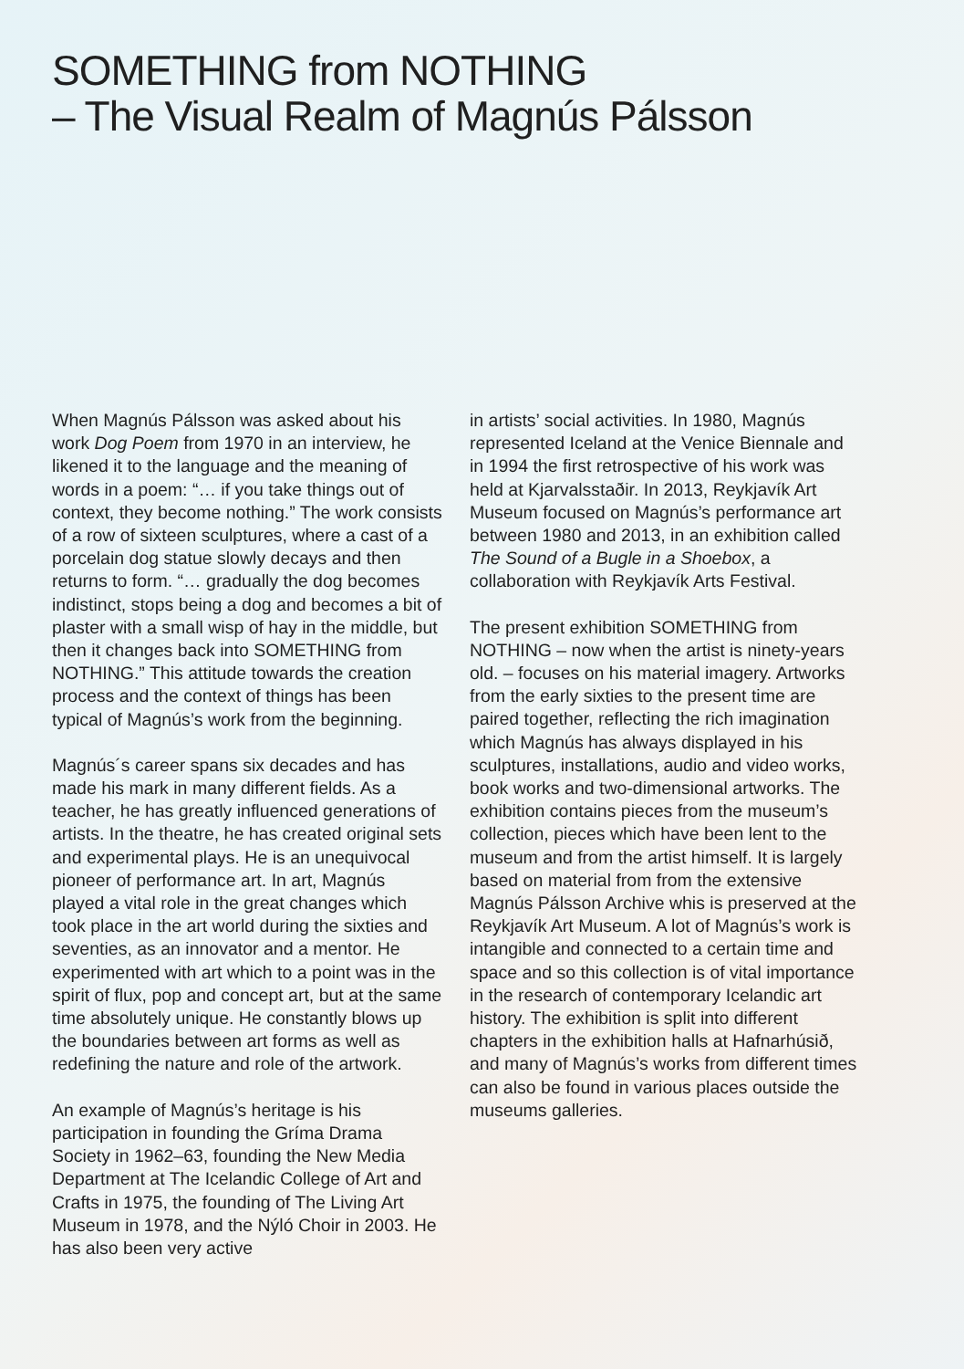SOMETHING from NOTHING
– The Visual Realm of Magnús Pálsson
When Magnús Pálsson was asked about his work Dog Poem from 1970 in an interview, he likened it to the language and the meaning of words in a poem: “… if you take things out of context, they become nothing.” The work consists of a row of sixteen sculptures, where a cast of a porcelain dog statue slowly decays and then returns to form. “… gradually the dog becomes indistinct, stops being a dog and becomes a bit of plaster with a small wisp of hay in the middle, but then it changes back into SOMETHING from NOTHING.” This attitude towards the creation process and the context of things has been typical of Magnús’s work from the beginning.
Magnús´s career spans six decades and has made his mark in many different fields. As a teacher, he has greatly influenced generations of artists. In the theatre, he has created original sets and experimental plays. He is an unequivocal pioneer of performance art. In art, Magnús played a vital role in the great changes which took place in the art world during the sixties and seventies, as an innovator and a mentor. He experimented with art which to a point was in the spirit of flux, pop and concept art, but at the same time absolutely unique. He constantly blows up the boundaries between art forms as well as redefining the nature and role of the artwork.
An example of Magnús’s heritage is his participation in founding the Gríma Drama Society in 1962–63, founding the New Media Department at The Icelandic College of Art and Crafts in 1975, the founding of The Living Art Museum in 1978, and the Nýló Choir in 2003. He has also been very active
in artists’ social activities. In 1980, Magnús represented Iceland at the Venice Biennale and in 1994 the first retrospective of his work was held at Kjarvalsstaðir. In 2013, Reykjavík Art Museum focused on Magnús’s performance art between 1980 and 2013, in an exhibition called The Sound of a Bugle in a Shoebox, a collaboration with Reykjavík Arts Festival.
The present exhibition SOMETHING from NOTHING – now when the artist is ninety-years old. – focuses on his material imagery. Artworks from the early sixties to the present time are paired together, reflecting the rich imagination which Magnús has always displayed in his sculptures, installations, audio and video works, book works and two-dimensional artworks. The exhibition contains pieces from the museum’s collection, pieces which have been lent to the museum and from the artist himself. It is largely based on material from from the extensive Magnús Pálsson Archive whis is preserved at the Reykjavík Art Museum. A lot of Magnús’s work is intangible and connected to a certain time and space and so this collection is of vital importance in the research of contemporary Icelandic art history. The exhibition is split into different chapters in the exhibition halls at Hafnarhúsið, and many of Magnús’s works from different times can also be found in various places outside the museums galleries.